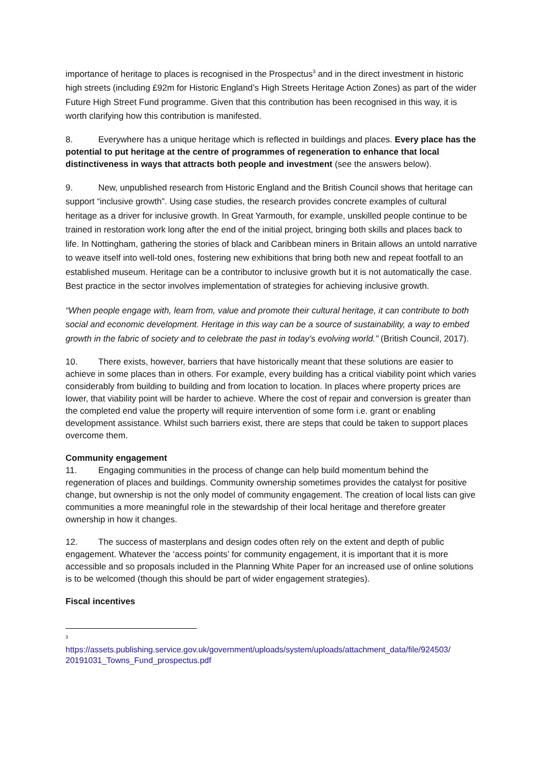importance of heritage to places is recognised in the Prospectus<sup>3</sup> and in the direct investment in historic high streets (including £92m for Historic England’s High Streets Heritage Action Zones) as part of the wider Future High Street Fund programme. Given that this contribution has been recognised in this way, it is worth clarifying how this contribution is manifested.
8. Everywhere has a unique heritage which is reflected in buildings and places. Every place has the potential to put heritage at the centre of programmes of regeneration to enhance that local distinctiveness in ways that attracts both people and investment (see the answers below).
9. New, unpublished research from Historic England and the British Council shows that heritage can support “inclusive growth”. Using case studies, the research provides concrete examples of cultural heritage as a driver for inclusive growth. In Great Yarmouth, for example, unskilled people continue to be trained in restoration work long after the end of the initial project, bringing both skills and places back to life. In Nottingham, gathering the stories of black and Caribbean miners in Britain allows an untold narrative to weave itself into well-told ones, fostering new exhibitions that bring both new and repeat footfall to an established museum. Heritage can be a contributor to inclusive growth but it is not automatically the case. Best practice in the sector involves implementation of strategies for achieving inclusive growth.
“When people engage with, learn from, value and promote their cultural heritage, it can contribute to both social and economic development. Heritage in this way can be a source of sustainability, a way to embed growth in the fabric of society and to celebrate the past in today’s evolving world.” (British Council, 2017).
10. There exists, however, barriers that have historically meant that these solutions are easier to achieve in some places than in others. For example, every building has a critical viability point which varies considerably from building to building and from location to location. In places where property prices are lower, that viability point will be harder to achieve. Where the cost of repair and conversion is greater than the completed end value the property will require intervention of some form i.e. grant or enabling development assistance. Whilst such barriers exist, there are steps that could be taken to support places overcome them.
Community engagement
11. Engaging communities in the process of change can help build momentum behind the regeneration of places and buildings. Community ownership sometimes provides the catalyst for positive change, but ownership is not the only model of community engagement. The creation of local lists can give communities a more meaningful role in the stewardship of their local heritage and therefore greater ownership in how it changes.
12. The success of masterplans and design codes often rely on the extent and depth of public engagement. Whatever the ‘access points’ for community engagement, it is important that it is more accessible and so proposals included in the Planning White Paper for an increased use of online solutions is to be welcomed (though this should be part of wider engagement strategies).
Fiscal incentives
<sup>3</sup>
https://assets.publishing.service.gov.uk/government/uploads/system/uploads/attachment_data/file/924503/ 20191031_Towns_Fund_prospectus.pdf